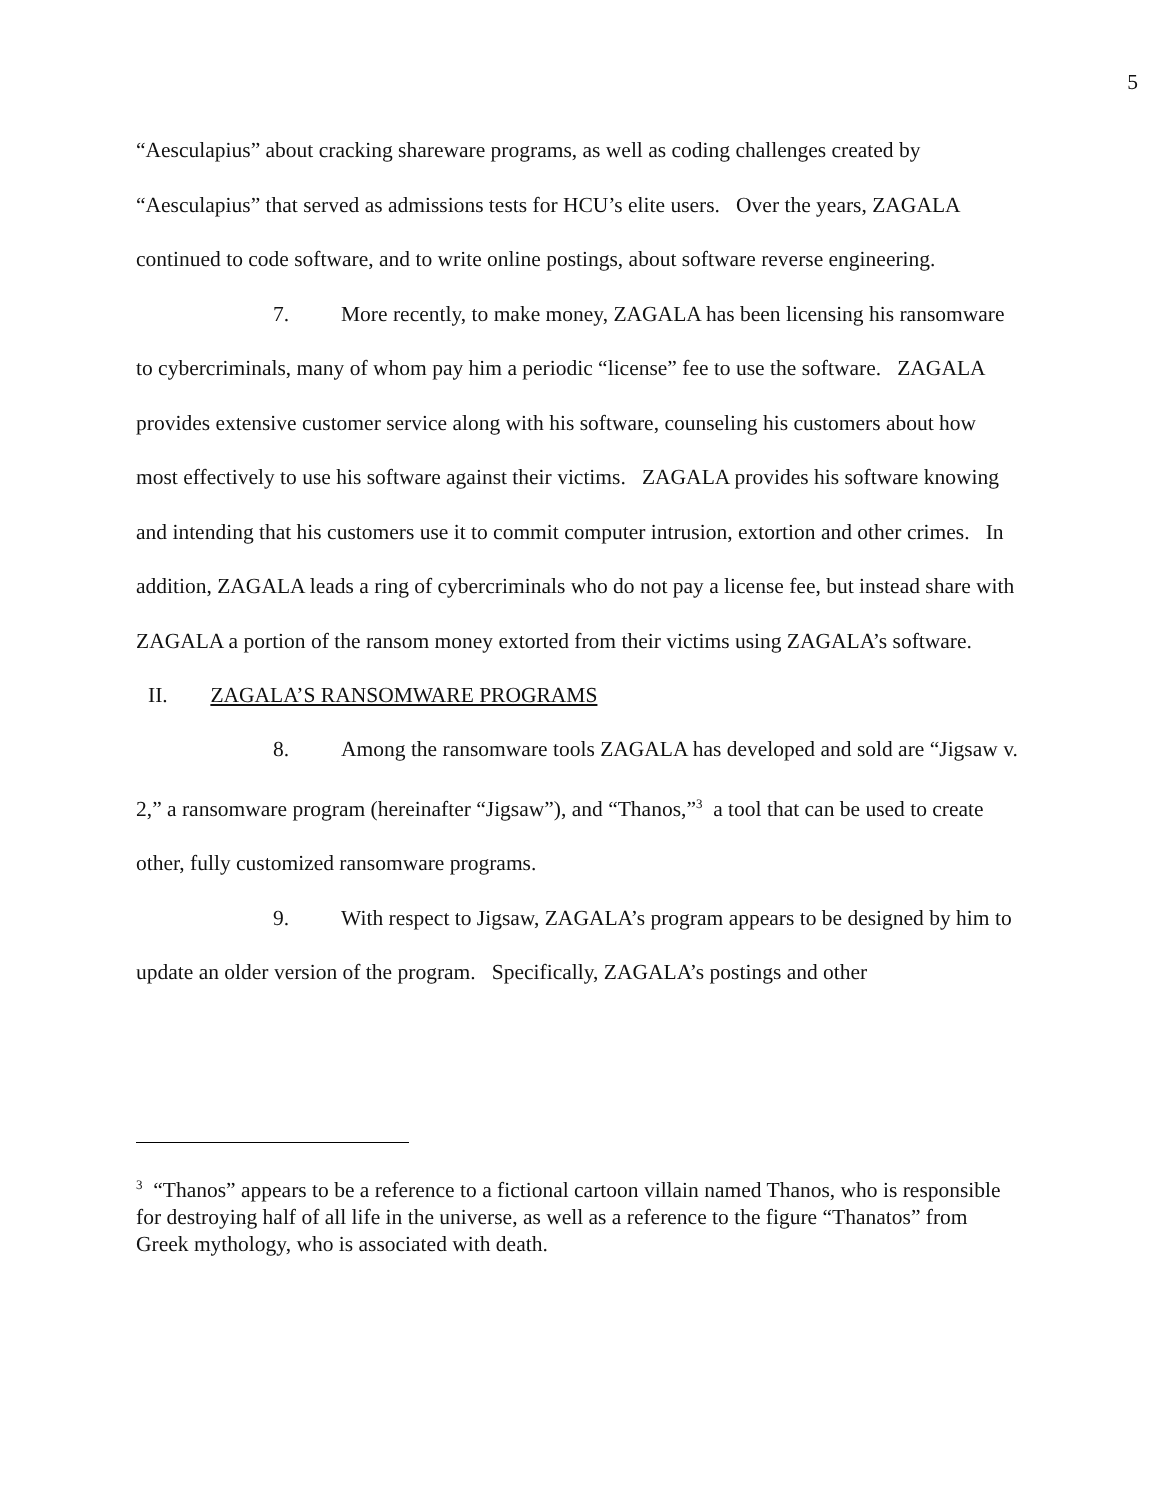5
“Aesculapius” about cracking shareware programs, as well as coding challenges created by “Aesculapius” that served as admissions tests for HCU’s elite users. Over the years, ZAGALA continued to code software, and to write online postings, about software reverse engineering.
7. More recently, to make money, ZAGALA has been licensing his ransomware to cybercriminals, many of whom pay him a periodic “license” fee to use the software. ZAGALA provides extensive customer service along with his software, counseling his customers about how most effectively to use his software against their victims. ZAGALA provides his software knowing and intending that his customers use it to commit computer intrusion, extortion and other crimes. In addition, ZAGALA leads a ring of cybercriminals who do not pay a license fee, but instead share with ZAGALA a portion of the ransom money extorted from their victims using ZAGALA’s software.
II. ZAGALA’S RANSOMWARE PROGRAMS
8. Among the ransomware tools ZAGALA has developed and sold are “Jigsaw v. 2,” a ransomware program (hereinafter “Jigsaw”), and “Thanos,”<sup>3</sup> a tool that can be used to create other, fully customized ransomware programs.
9. With respect to Jigsaw, ZAGALA’s program appears to be designed by him to update an older version of the program. Specifically, ZAGALA’s postings and other
<sup>3</sup> “Thanos” appears to be a reference to a fictional cartoon villain named Thanos, who is responsible for destroying half of all life in the universe, as well as a reference to the figure “Thanatos” from Greek mythology, who is associated with death.